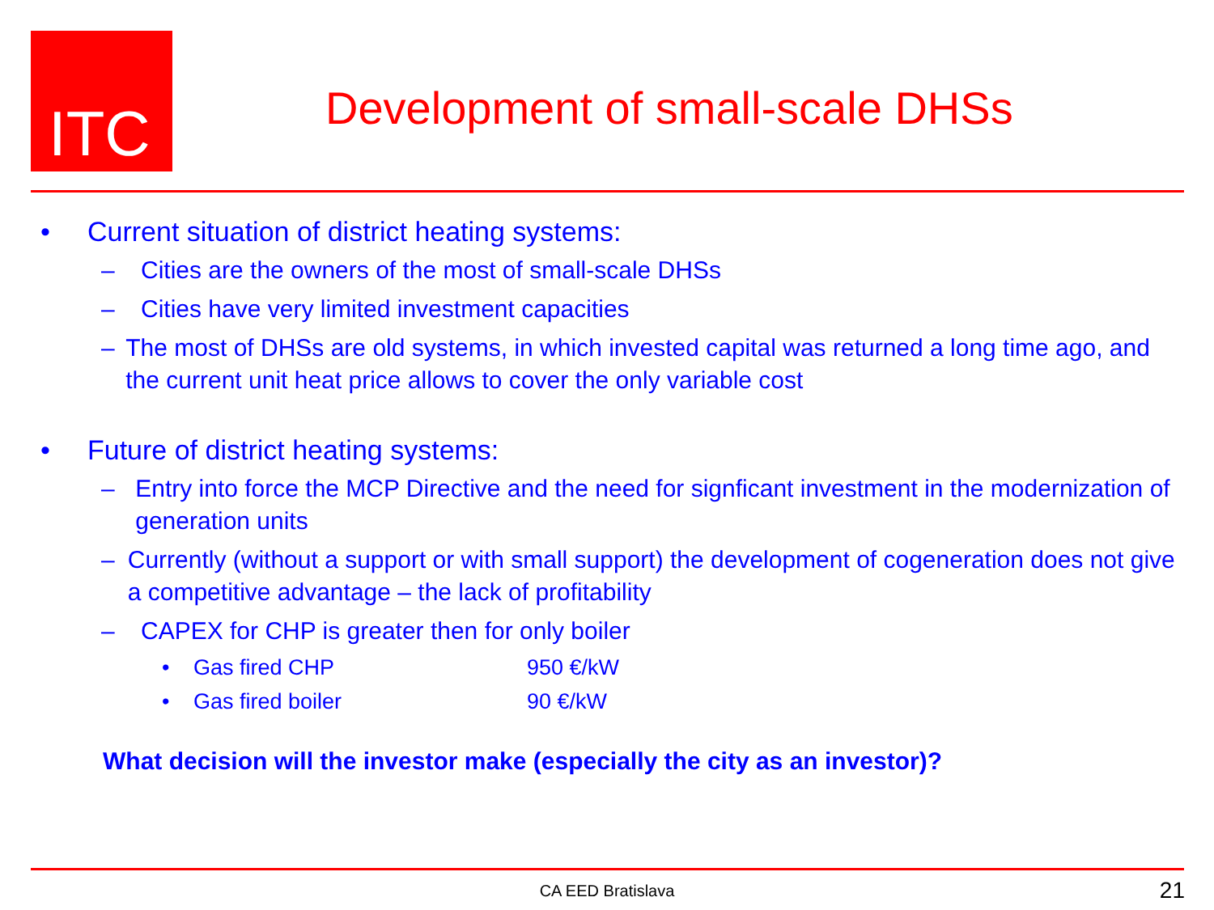ITC
Development of small-scale DHSs
• Current situation of district heating systems:
– Cities are the owners of the most of small-scale DHSs
– Cities have very limited investment capacities
– The most of DHSs are old systems, in which invested capital was returned a long time ago, and the current unit heat price allows to cover the only variable cost
• Future of district heating systems:
– Entry into force the MCP Directive and the need for signficant investment in the modernization of generation units
– Currently (without a support or with small support) the development of cogeneration does not give a competitive advantage – the lack of profitability
– CAPEX for CHP is greater then for only boiler
• Gas fired CHP 950 €/kW
• Gas fired boiler 90 €/kW
What decision will the investor make (especially the city as an investor)?
CA EED Bratislava 21